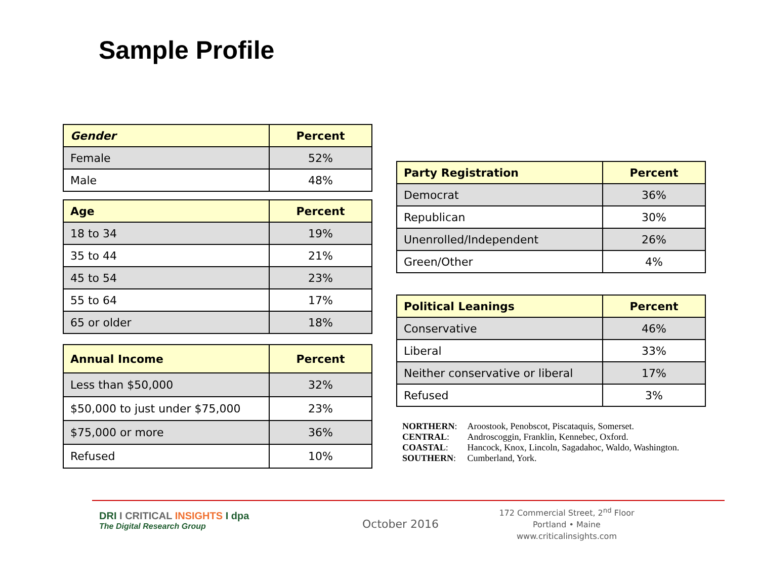Sample Profile
| Gender | Percent |
| --- | --- |
| Female | 52% |
| Male | 48% |
| Age | Percent |
| --- | --- |
| 18 to 34 | 19% |
| 35 to 44 | 21% |
| 45 to 54 | 23% |
| 55 to 64 | 17% |
| 65 or older | 18% |
| Annual Income | Percent |
| --- | --- |
| Less than $50,000 | 32% |
| $50,000 to just under $75,000 | 23% |
| $75,000 or more | 36% |
| Refused | 10% |
| Party Registration | Percent |
| --- | --- |
| Democrat | 36% |
| Republican | 30% |
| Unenrolled/Independent | 26% |
| Green/Other | 4% |
| Political Leanings | Percent |
| --- | --- |
| Conservative | 46% |
| Liberal | 33% |
| Neither conservative or liberal | 17% |
| Refused | 3% |
| NORTHERN : | Aroostook, Penobscot, Piscataquis, Somerset. |
| CENTRAL : | Androscoggin, Franklin, Kennebec, Oxford. |
| COASTAL : | Hancock, Knox, Lincoln, Sagadahoc, Waldo, Washington. |
| SOUTHERN : | Cumberland, York. |
DRI I CRITICAL INSIGHTS I dpa
The Digital Research Group
October 2016
172 Commercial Street, 2<sup>nd</sup> Floor
Portland • Maine
www.criticalinsights.com